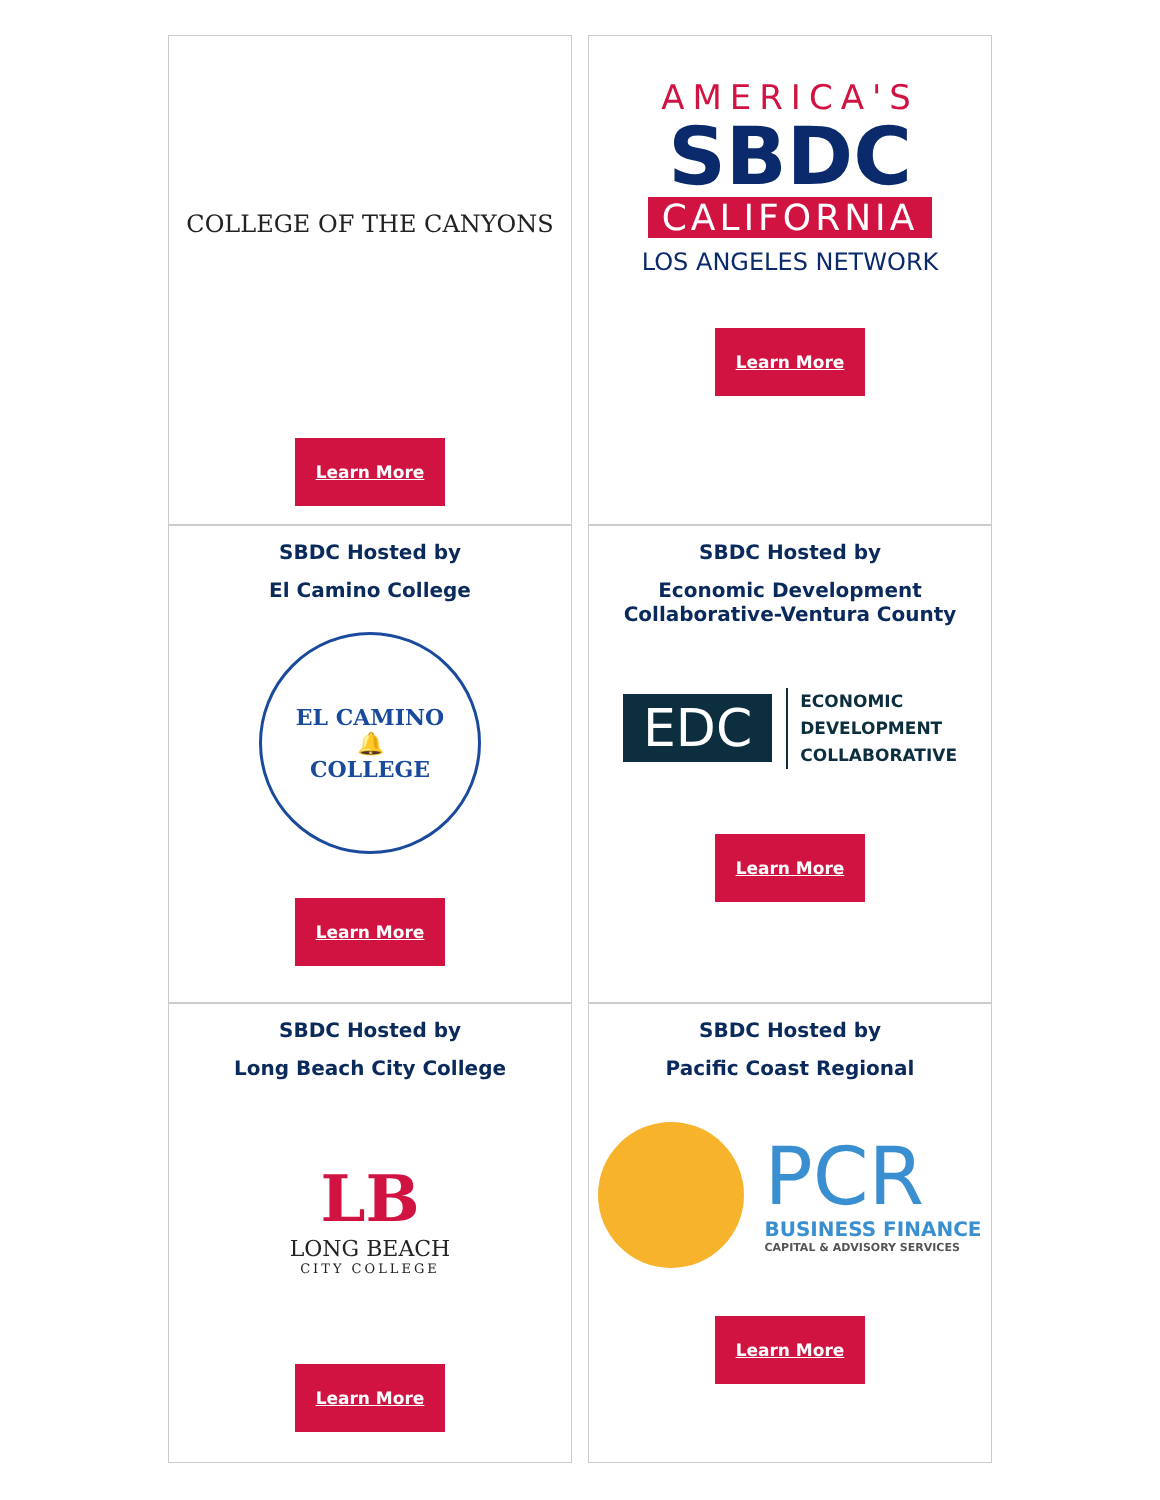COLLEGE OF THE CANYONS
Learn More
AMERICA'S
SBDC
CALIFORNIA
LOS ANGELES NETWORK
Learn More
SBDC Hosted by
El Camino College
EL CAMINO
🔔
COLLEGE
Learn More
SBDC Hosted by
Economic Development
Collaborative-Ventura County
EDC
ECONOMIC
DEVELOPMENT
COLLABORATIVE
Learn More
SBDC Hosted by
Long Beach City College
LB
LONG BEACH
CITY COLLEGE
Learn More
SBDC Hosted by
Pacific Coast Regional
PCR
BUSINESS FINANCE
CAPITAL & ADVISORY SERVICES
Learn More